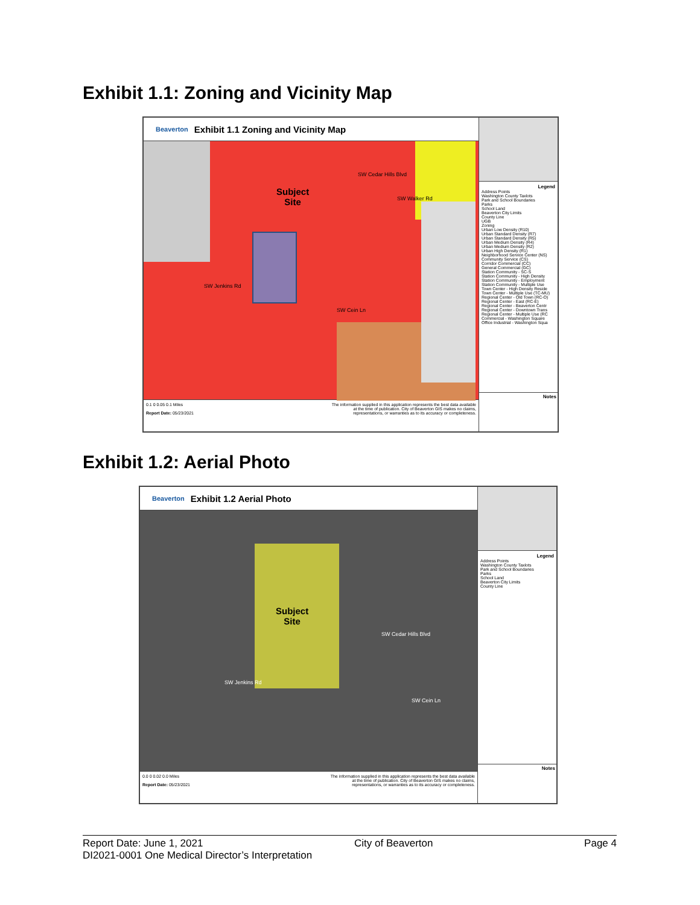Exhibit 1.1: Zoning and Vicinity Map
Beaverton Exhibit 1.1 Zoning and Vicinity Map
Subject
Site
SW Jenkins Rd
SW Walker Rd
SW Cein Ln
SW Cedar Hills Blvd
0.1 0 0.05 0.1 Miles
Report Date: 05/23/2021
The information supplied in this application represents the best data available
at the time of publication. City of Beaverton GIS makes no claims,
representations, or warranties as to its accuracy or completeness.
Legend
Address Points
Washington County Taxlots
Park and School Boundaries
Parks
School Land
Beaverton City Limits
County Line
UGB
Zoning
Urban Low Density (R10)
Urban Standard Density (R7)
Urban Standard Density (R5)
Urban Medium Density (R4)
Urban Medium Density (R2)
Urban High Density (R1)
Neighborhood Service Center (NS)
Community Service (CS)
Corridor Commercial (CC)
General Commercial (GC)
Station Community - SC-S
Station Community - High Density
Station Community - Employment
Station Community - Multiple Use
Town Center - High Density Reside
Town Center - Multiple Use (TC-MU)
Regional Center - Old Town (RC-O)
Regional Center - East (RC-E)
Regional Center - Beaverton Centr
Regional Center - Downtown Trans
Regional Center - Multiple Use (RC
Commercial - Washington Square
Office Industrial - Washington Squa
Notes
Exhibit 1.2: Aerial Photo
Beaverton Exhibit 1.2 Aerial Photo
Subject
Site
SW Jenkins Rd
SW Cedar Hills Blvd
SW Cein Ln
0.0 0 0.02 0.0 Miles
Report Date: 05/23/2021
The information supplied in this application represents the best data available
at the time of publication. City of Beaverton GIS makes no claims,
representations, or warranties as to its accuracy or completeness.
Legend
Address Points
Washington County Taxlots
Park and School Boundaries
Parks
School Land
Beaverton City Limits
County Line
Notes
Report Date: June 1, 2021 City of Beaverton Page 4
DI2021-0001 One Medical Director’s Interpretation